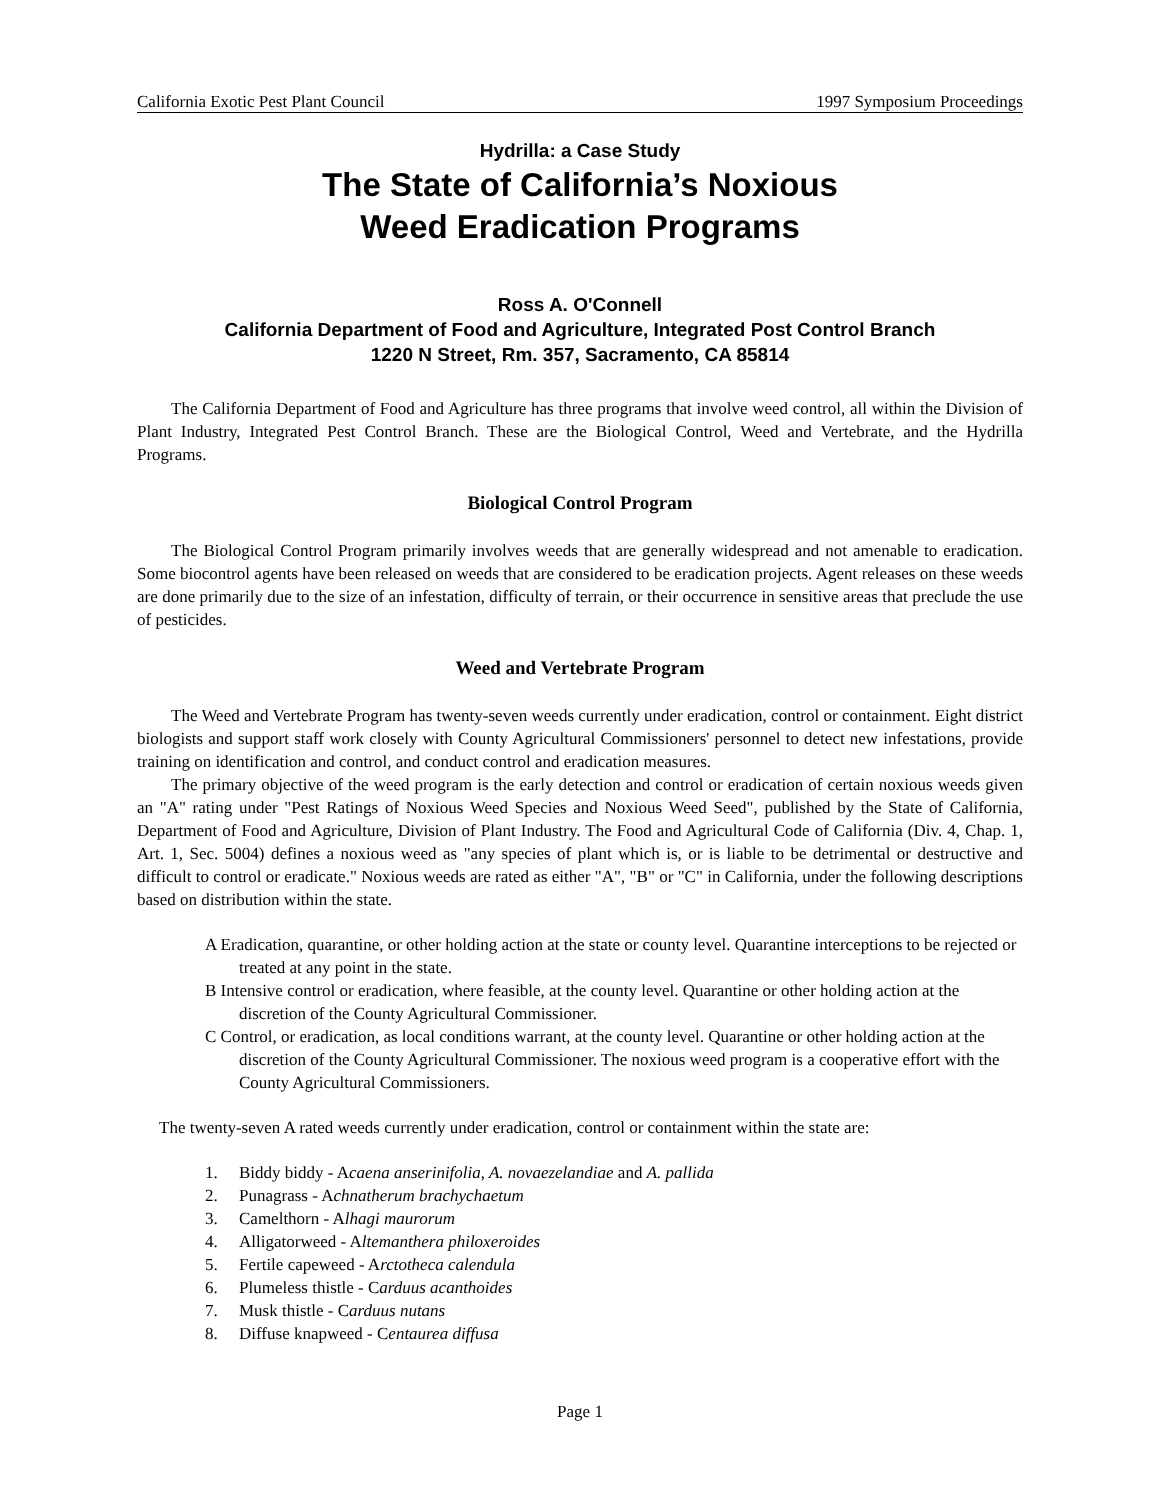California Exotic Pest Plant Council 1997 Symposium Proceedings
Hydrilla: a Case Study
The State of California’s Noxious
Weed Eradication Programs
Ross A. O'Connell
California Department of Food and Agriculture, Integrated Post Control Branch
1220 N Street, Rm. 357, Sacramento, CA 85814
The California Department of Food and Agriculture has three programs that involve weed control, all within the Division of Plant Industry, Integrated Pest Control Branch. These are the Biological Control, Weed and Vertebrate, and the Hydrilla Programs.
Biological Control Program
The Biological Control Program primarily involves weeds that are generally widespread and not amenable to eradication. Some biocontrol agents have been released on weeds that are considered to be eradication projects. Agent releases on these weeds are done primarily due to the size of an infestation, difficulty of terrain, or their occurrence in sensitive areas that preclude the use of pesticides.
Weed and Vertebrate Program
The Weed and Vertebrate Program has twenty-seven weeds currently under eradication, control or containment. Eight district biologists and support staff work closely with County Agricultural Commissioners' personnel to detect new infestations, provide training on identification and control, and conduct control and eradication measures.
The primary objective of the weed program is the early detection and control or eradication of certain noxious weeds given an "A" rating under "Pest Ratings of Noxious Weed Species and Noxious Weed Seed", published by the State of California, Department of Food and Agriculture, Division of Plant Industry. The Food and Agricultural Code of California (Div. 4, Chap. 1, Art. 1, Sec. 5004) defines a noxious weed as "any species of plant which is, or is liable to be detrimental or destructive and difficult to control or eradicate." Noxious weeds are rated as either "A", "B" or "C" in California, under the following descriptions based on distribution within the state.
A Eradication, quarantine, or other holding action at the state or county level. Quarantine interceptions to be rejected or treated at any point in the state.
B Intensive control or eradication, where feasible, at the county level. Quarantine or other holding action at the discretion of the County Agricultural Commissioner.
C Control, or eradication, as local conditions warrant, at the county level. Quarantine or other holding action at the discretion of the County Agricultural Commissioner. The noxious weed program is a cooperative effort with the County Agricultural Commissioners.
The twenty-seven A rated weeds currently under eradication, control or containment within the state are:
1. Biddy biddy - Acaena anserinifolia, A. novaezelandiae and A. pallida
2. Punagrass - Achnatherum brachychaetum
3. Camelthorn - Alhagi maurorum
4. Alligatorweed - Altemanthera philoxeroides
5. Fertile capeweed - Arctotheca calendula
6. Plumeless thistle - Carduus acanthoides
7. Musk thistle - Carduus nutans
8. Diffuse knapweed - Centaurea diffusa
Page 1